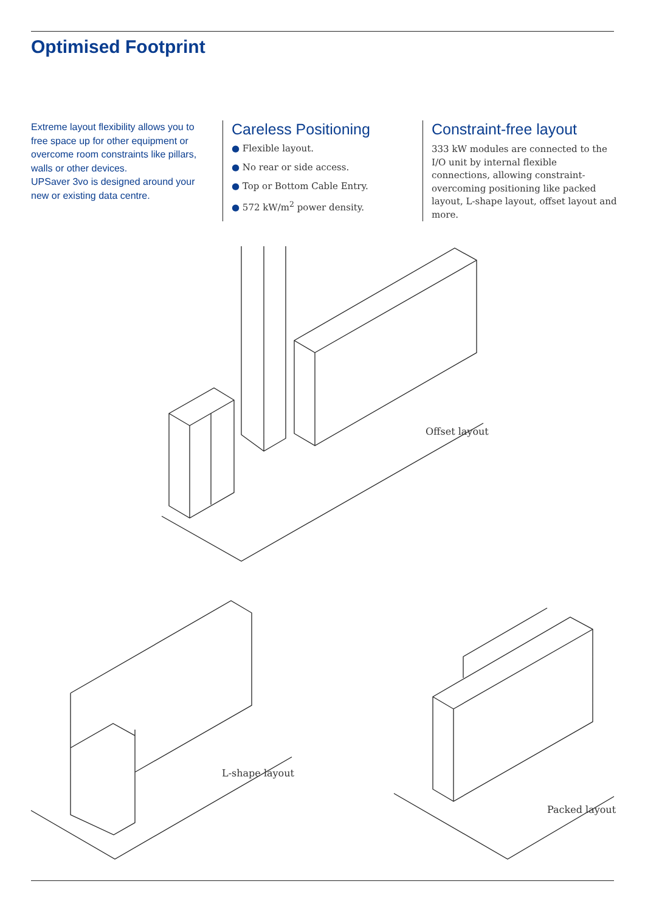Optimised Footprint
Extreme layout flexibility allows you to free space up for other equipment or overcome room constraints like pillars, walls or other devices.
UPSaver 3vo is designed around your new or existing data centre.
Careless Positioning
● Flexible layout.
● No rear or side access.
● Top or Bottom Cable Entry.
● 572 kW/m<sup>2</sup> power density.
Constraint-free layout
333 kW modules are connected to the I/O unit by internal flexible connections, allowing constraint-overcoming positioning like packed layout, L-shape layout, offset layout and more.
Offset layout
L-shape layout
Packed layout